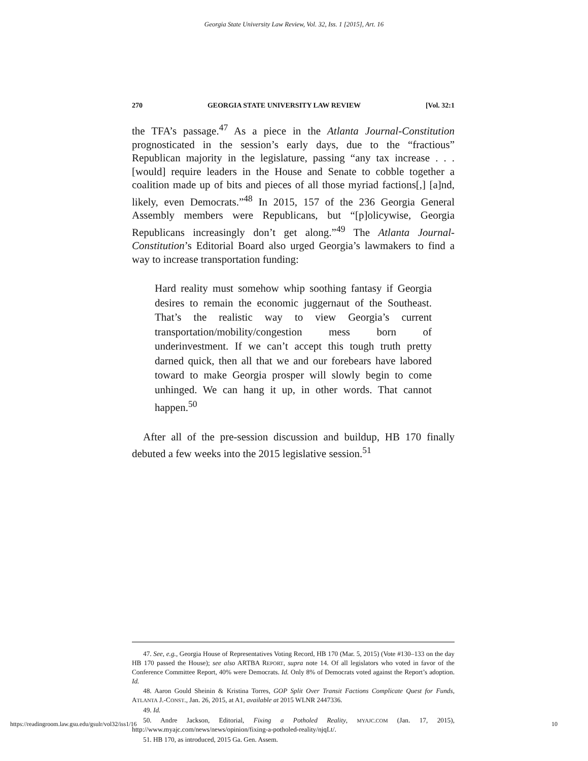Georgia State University Law Review, Vol. 32, Iss. 1 [2015], Art. 16
270 GEORGIA STATE UNIVERSITY LAW REVIEW [Vol. 32:1
the TFA’s passage.<sup>47</sup> As a piece in the Atlanta Journal-Constitution prognosticated in the session’s early days, due to the “fractious” Republican majority in the legislature, passing “any tax increase . . . [would] require leaders in the House and Senate to cobble together a coalition made up of bits and pieces of all those myriad factions[,] [a]nd, likely, even Democrats.”<sup>48</sup> In 2015, 157 of the 236 Georgia General Assembly members were Republicans, but “[p]olicywise, Georgia Republicans increasingly don’t get along.”<sup>49</sup> The Atlanta Journal-Constitution’s Editorial Board also urged Georgia’s lawmakers to find a way to increase transportation funding:
Hard reality must somehow whip soothing fantasy if Georgia desires to remain the economic juggernaut of the Southeast. That’s the realistic way to view Georgia’s current transportation/mobility/congestion mess born of underinvestment. If we can’t accept this tough truth pretty darned quick, then all that we and our forebears have labored toward to make Georgia prosper will slowly begin to come unhinged. We can hang it up, in other words. That cannot happen.<sup>50</sup>
After all of the pre-session discussion and buildup, HB 170 finally debuted a few weeks into the 2015 legislative session.<sup>51</sup>
47. See, e.g., Georgia House of Representatives Voting Record, HB 170 (Mar. 5, 2015) (Vote #130–133 on the day HB 170 passed the House); see also ARTBA REPORT, supra note 14. Of all legislators who voted in favor of the Conference Committee Report, 40% were Democrats. Id. Only 8% of Democrats voted against the Report’s adoption. Id.
48. Aaron Gould Sheinin & Kristina Torres, GOP Split Over Transit Factions Complicate Quest for Funds, ATLANTA J.-CONST., Jan. 26, 2015, at A1, available at 2015 WLNR 2447336.
49. Id.
50. Andre Jackson, Editorial, Fixing a Potholed Reality, MYAJC.COM (Jan. 17, 2015), http://www.myajc.com/news/news/opinion/fixing-a-potholed-reality/njqLt/.
51. HB 170, as introduced, 2015 Ga. Gen. Assem.
https://readingroom.law.gsu.edu/gsulr/vol32/iss1/16 10